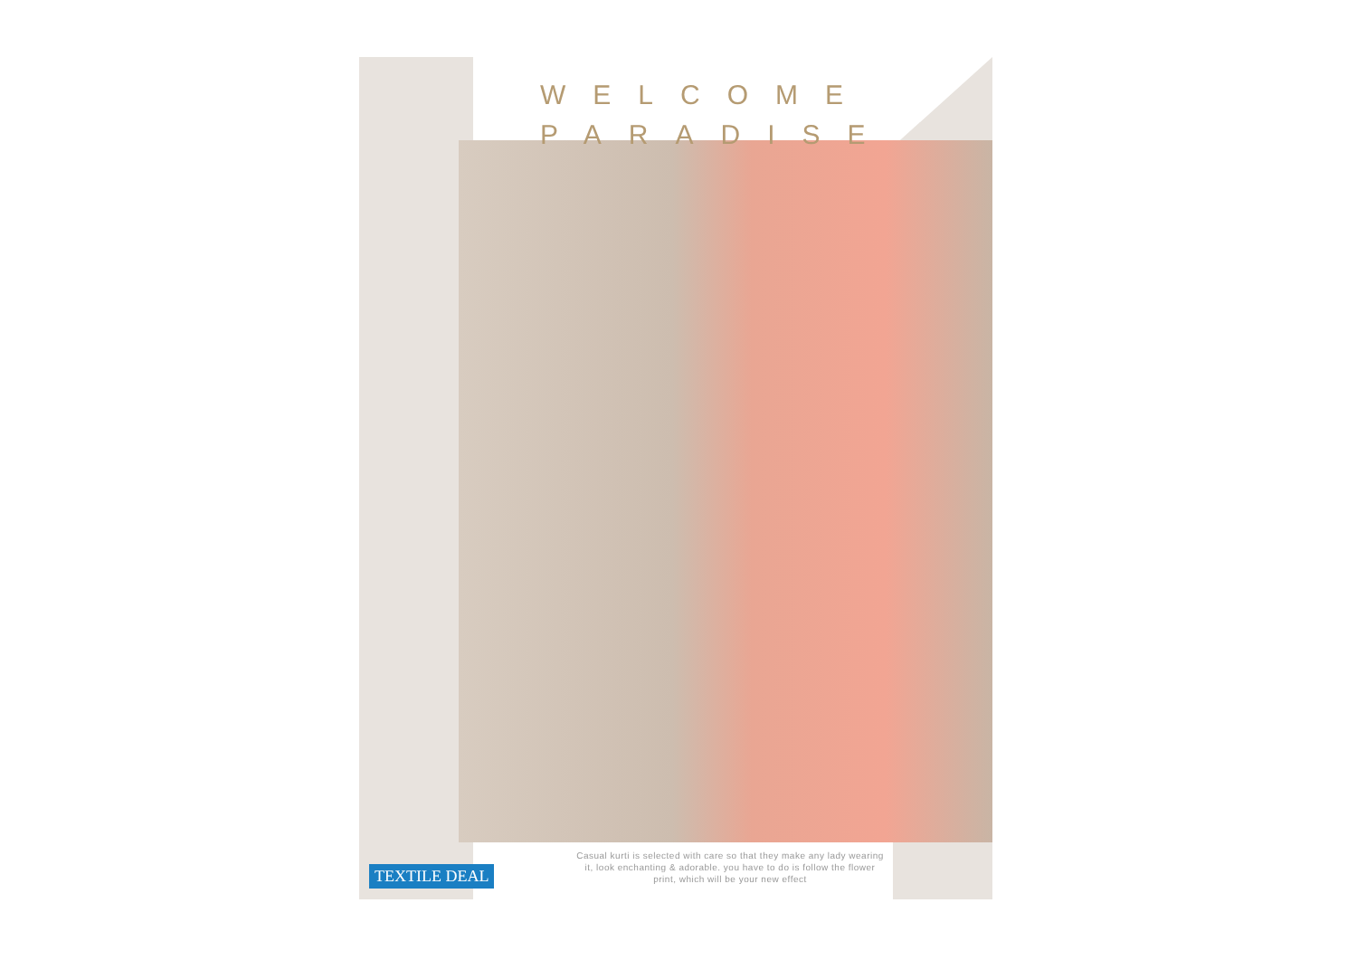WELCOME
PARADISE
Casual kurti is selected with care so that they make any lady wearing it, look enchanting & adorable. you have to do is follow the flower print, which will be your new effect
TEXTILE DEAL